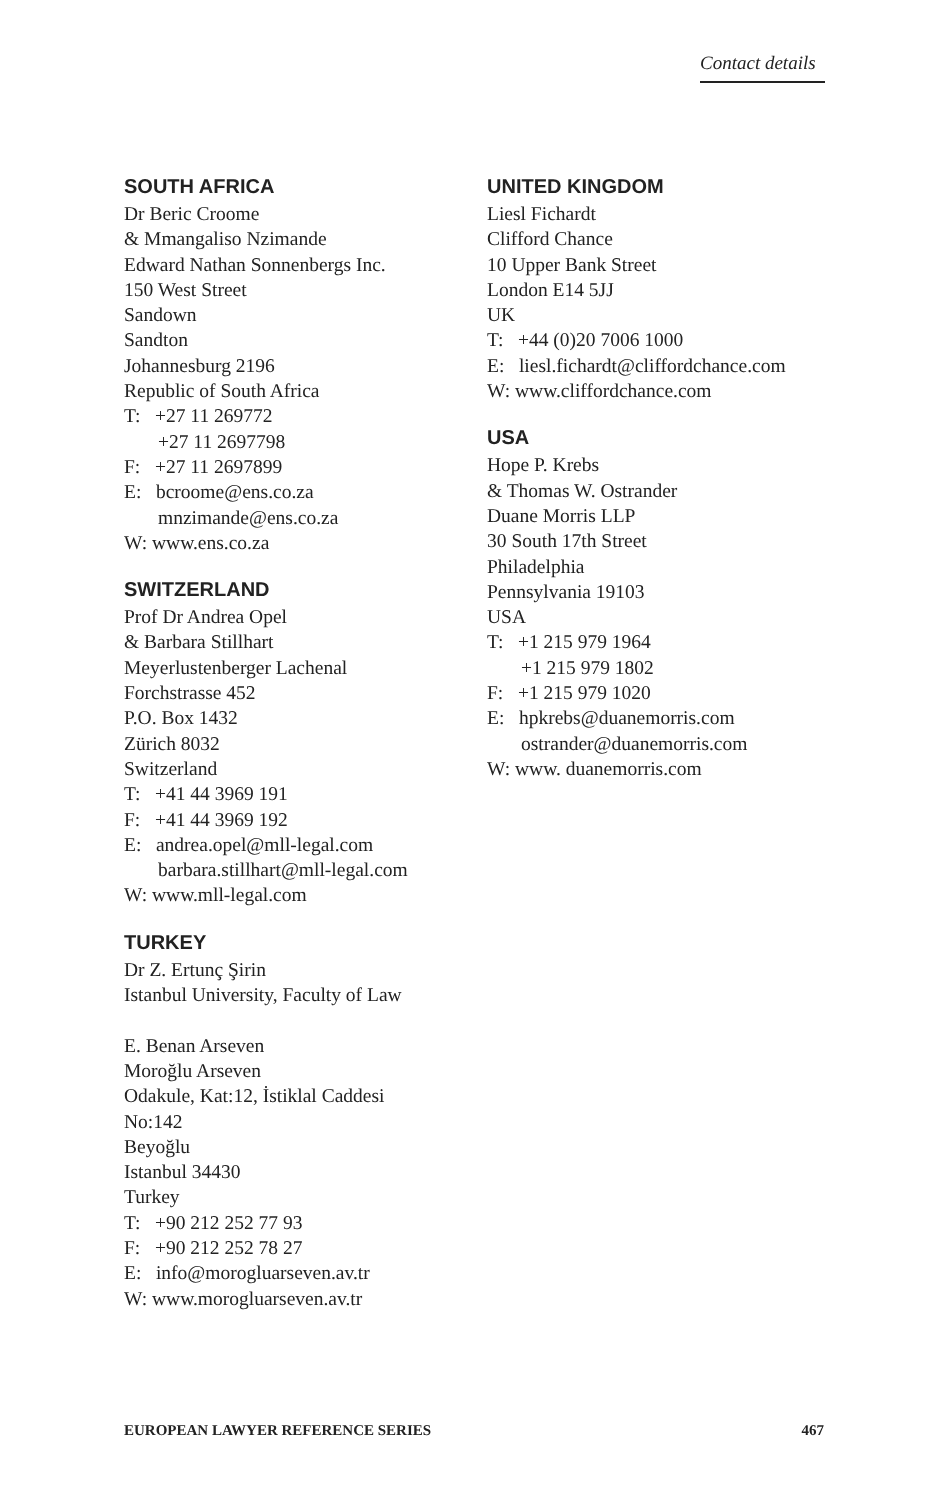Contact details
SOUTH AFRICA
Dr Beric Croome
& Mmangaliso Nzimande
Edward Nathan Sonnenbergs Inc.
150 West Street
Sandown
Sandton
Johannesburg 2196
Republic of South Africa
T: +27 11 269772
+27 11 2697798
F: +27 11 2697899
E: bcroome@ens.co.za
mnzimande@ens.co.za
W: www.ens.co.za
SWITZERLAND
Prof Dr Andrea Opel
& Barbara Stillhart
Meyerlustenberger Lachenal
Forchstrasse 452
P.O. Box 1432
Zürich 8032
Switzerland
T: +41 44 3969 191
F: +41 44 3969 192
E: andrea.opel@mll-legal.com
barbara.stillhart@mll-legal.com
W: www.mll-legal.com
TURKEY
Dr Z. Ertunç Şirin
Istanbul University, Faculty of Law
E. Benan Arseven
Moroğlu Arseven
Odakule, Kat:12, İstiklal Caddesi
No:142
Beyoğlu
Istanbul 34430
Turkey
T: +90 212 252 77 93
F: +90 212 252 78 27
E: info@morogluarseven.av.tr
W: www.morogluarseven.av.tr
UNITED KINGDOM
Liesl Fichardt
Clifford Chance
10 Upper Bank Street
London E14 5JJ
UK
T: +44 (0)20 7006 1000
E: liesl.fichardt@cliffordchance.com
W: www.cliffordchance.com
USA
Hope P. Krebs
& Thomas W. Ostrander
Duane Morris LLP
30 South 17th Street
Philadelphia
Pennsylvania 19103
USA
T: +1 215 979 1964
+1 215 979 1802
F: +1 215 979 1020
E: hpkrebs@duanemorris.com
ostrander@duanemorris.com
W: www. duanemorris.com
EUROPEAN LAWYER REFERENCE SERIES 467